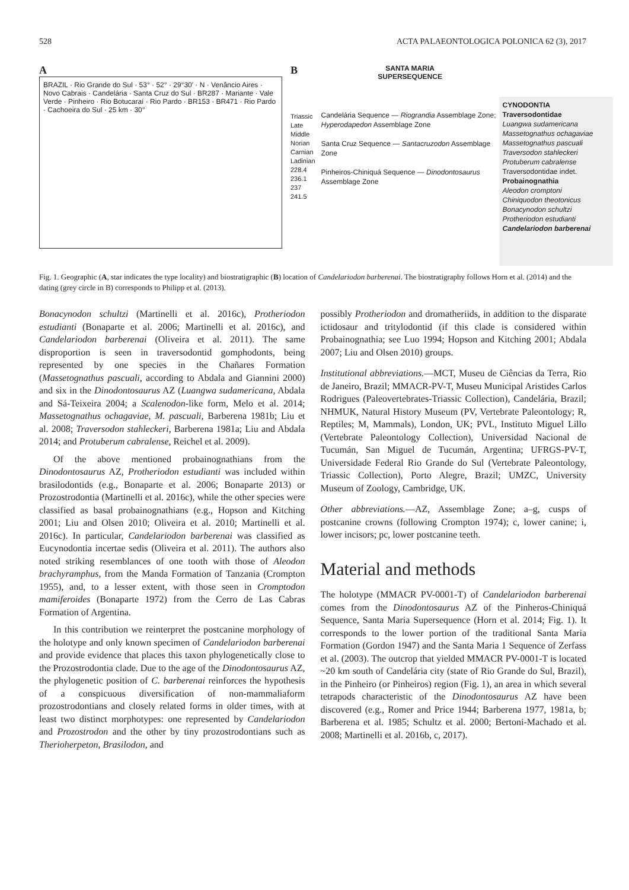528 ACTA PALAEONTOLOGICA POLONICA 62 (3), 2017
A
BRAZIL · Rio Grande do Sul · 53° · 52° · 29°30′ · N · Venâncio Aires · Novo Cabrais · Candelária · Santa Cruz do Sul · BR287 · Mariante · Vale Verde · Pinheiro · Rio Botucaraí · Rio Pardo · BR153 · BR471 · Rio Pardo · Cachoeira do Sul · 25 km · 30°
B
Triassic
Late
Middle
Norian
Carnian
Ladinian
228.4
236.1
237
241.5
SANTA MARIA
SUPERSEQUENCE
Candelária Sequence — Riograndia Assemblage Zone; Hyperodapedon Assemblage Zone
Santa Cruz Sequence — Santacruzodon Assemblage Zone
Pinheiros-Chiniquá Sequence — Dinodontosaurus Assemblage Zone
CYNODONTIA
Traversodontidae
Luangwa sudamericana
Massetognathus ochagaviae
Massetognathus pascuali
Traversodon stahleckeri
Protuberum cabralense
Traversodontidae indet.
Probainognathia
Aleodon cromptoni
Chiniquodon theotonicus
Bonacynodon schultzi
Protheriodon estudianti
Candelariodon barberenai
Fig. 1. Geographic (A, star indicates the type locality) and biostratigraphic (B) location of Candelariodon barberenai. The biostratigraphy follows Horn et al. (2014) and the dating (grey circle in B) corresponds to Philipp et al. (2013).
Bonacynodon schultzi (Martinelli et al. 2016c), Protheriodon estudianti (Bonaparte et al. 2006; Martinelli et al. 2016c), and Candelariodon barberenai (Oliveira et al. 2011). The same disproportion is seen in traversodontid gomphodonts, being represented by one species in the Chañares Formation (Massetognathus pascuali, according to Abdala and Giannini 2000) and six in the Dinodontosaurus AZ (Luangwa sudamericana, Abdala and Sá-Teixeira 2004; a Scalenodon-like form, Melo et al. 2014; Massetognathus ochagaviae, M. pascuali, Barberena 1981b; Liu et al. 2008; Traversodon stahleckeri, Barberena 1981a; Liu and Abdala 2014; and Protuberum cabralense, Reichel et al. 2009).
Of the above mentioned probainognathians from the Dinodontosaurus AZ, Protheriodon estudianti was included within brasilodontids (e.g., Bonaparte et al. 2006; Bonaparte 2013) or Prozostrodontia (Martinelli et al. 2016c), while the other species were classified as basal probainognathians (e.g., Hopson and Kitching 2001; Liu and Olsen 2010; Oliveira et al. 2010; Martinelli et al. 2016c). In particular, Candelariodon barberenai was classified as Eucynodontia incertae sedis (Oliveira et al. 2011). The authors also noted striking resemblances of one tooth with those of Aleodon brachyramphus, from the Manda Formation of Tanzania (Crompton 1955), and, to a lesser extent, with those seen in Cromptodon mamiferoides (Bonaparte 1972) from the Cerro de Las Cabras Formation of Argentina.
In this contribution we reinterpret the postcanine morphology of the holotype and only known specimen of Candelariodon barberenai and provide evidence that places this taxon phylogenetically close to the Prozostrodontia clade. Due to the age of the Dinodontosaurus AZ, the phylogenetic position of C. barberenai reinforces the hypothesis of a conspicuous diversification of non-mammaliaform prozostrodontians and closely related forms in older times, with at least two distinct morphotypes: one represented by Candelariodon and Prozostrodon and the other by tiny prozostrodontians such as Therioherpeton, Brasilodon, and
possibly Protheriodon and dromatheriids, in addition to the disparate ictidosaur and tritylodontid (if this clade is considered within Probainognathia; see Luo 1994; Hopson and Kitching 2001; Abdala 2007; Liu and Olsen 2010) groups.
Institutional abbreviations.—MCT, Museu de Ciências da Terra, Rio de Janeiro, Brazil; MMACR-PV-T, Museu Municipal Aristides Carlos Rodrigues (Paleovertebrates-Triassic Collection), Candelária, Brazil; NHMUK, Natural History Museum (PV, Vertebrate Paleontology; R, Reptiles; M, Mammals), London, UK; PVL, Instituto Miguel Lillo (Vertebrate Paleontology Collection), Universidad Nacional de Tucumán, San Miguel de Tucumán, Argentina; UFRGS-PV-T, Universidade Federal Rio Grande do Sul (Vertebrate Paleontology, Triassic Collection), Porto Alegre, Brazil; UMZC, University Museum of Zoology, Cambridge, UK.
Other abbreviations.—AZ, Assemblage Zone; a–g, cusps of postcanine crowns (following Crompton 1974); c, lower canine; i, lower incisors; pc, lower postcanine teeth.
Material and methods
The holotype (MMACR PV-0001-T) of Candelariodon barberenai comes from the Dinodontosaurus AZ of the Pinheros-Chiniquá Sequence, Santa Maria Supersequence (Horn et al. 2014; Fig. 1). It corresponds to the lower portion of the traditional Santa Maria Formation (Gordon 1947) and the Santa Maria 1 Sequence of Zerfass et al. (2003). The outcrop that yielded MMACR PV-0001-T is located ~20 km south of Candelária city (state of Rio Grande do Sul, Brazil), in the Pinheiro (or Pinheiros) region (Fig. 1), an area in which several tetrapods characteristic of the Dinodontosaurus AZ have been discovered (e.g., Romer and Price 1944; Barberena 1977, 1981a, b; Barberena et al. 1985; Schultz et al. 2000; Bertoni-Machado et al. 2008; Martinelli et al. 2016b, c, 2017).